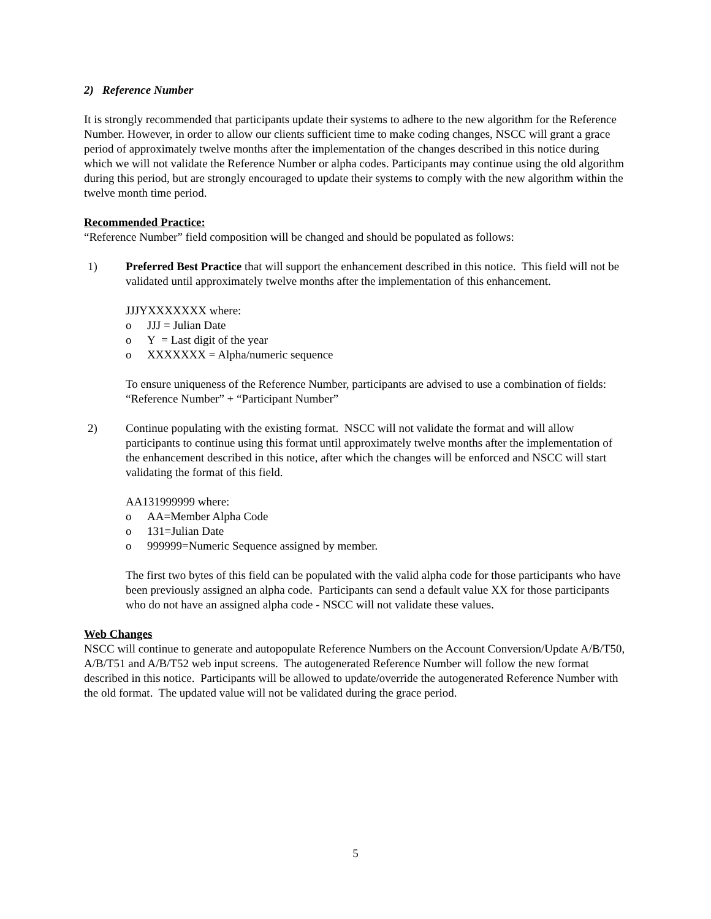2) Reference Number
It is strongly recommended that participants update their systems to adhere to the new algorithm for the Reference Number. However, in order to allow our clients sufficient time to make coding changes, NSCC will grant a grace period of approximately twelve months after the implementation of the changes described in this notice during which we will not validate the Reference Number or alpha codes. Participants may continue using the old algorithm during this period, but are strongly encouraged to update their systems to comply with the new algorithm within the twelve month time period.
Recommended Practice:
“Reference Number” field composition will be changed and should be populated as follows:
1) Preferred Best Practice that will support the enhancement described in this notice. This field will not be validated until approximately twelve months after the implementation of this enhancement.
JJJYXXXXXXX where:
o JJJ = Julian Date
o Y = Last digit of the year
o XXXXXXX = Alpha/numeric sequence
To ensure uniqueness of the Reference Number, participants are advised to use a combination of fields: “Reference Number” + “Participant Number”
2) Continue populating with the existing format. NSCC will not validate the format and will allow participants to continue using this format until approximately twelve months after the implementation of the enhancement described in this notice, after which the changes will be enforced and NSCC will start validating the format of this field.
AA131999999 where:
o AA=Member Alpha Code
o 131=Julian Date
o 999999=Numeric Sequence assigned by member.
The first two bytes of this field can be populated with the valid alpha code for those participants who have been previously assigned an alpha code. Participants can send a default value XX for those participants who do not have an assigned alpha code - NSCC will not validate these values.
Web Changes
NSCC will continue to generate and autopopulate Reference Numbers on the Account Conversion/Update A/B/T50, A/B/T51 and A/B/T52 web input screens. The autogenerated Reference Number will follow the new format described in this notice. Participants will be allowed to update/override the autogenerated Reference Number with the old format. The updated value will not be validated during the grace period.
5